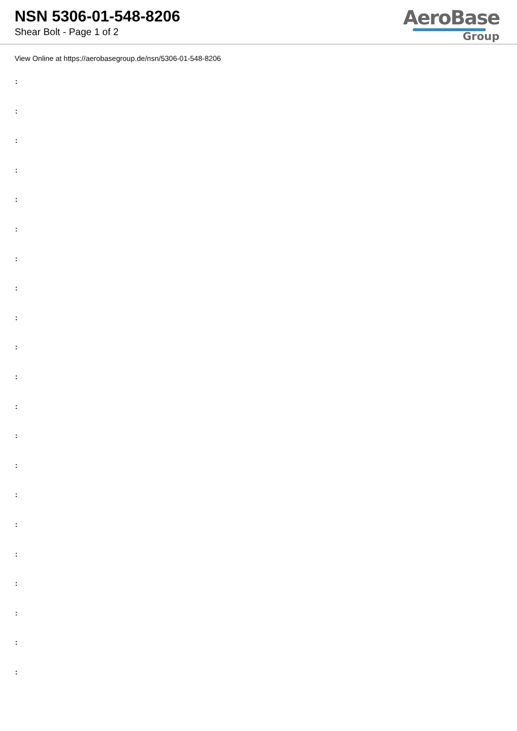NSN 5306-01-548-8206
Shear Bolt - Page 1 of 2
AeroBase
Group
View Online at https://aerobasegroup.de/nsn/5306-01-548-8206
:
:
:
:
:
:
:
:
:
:
:
:
:
:
:
:
:
:
:
:
: